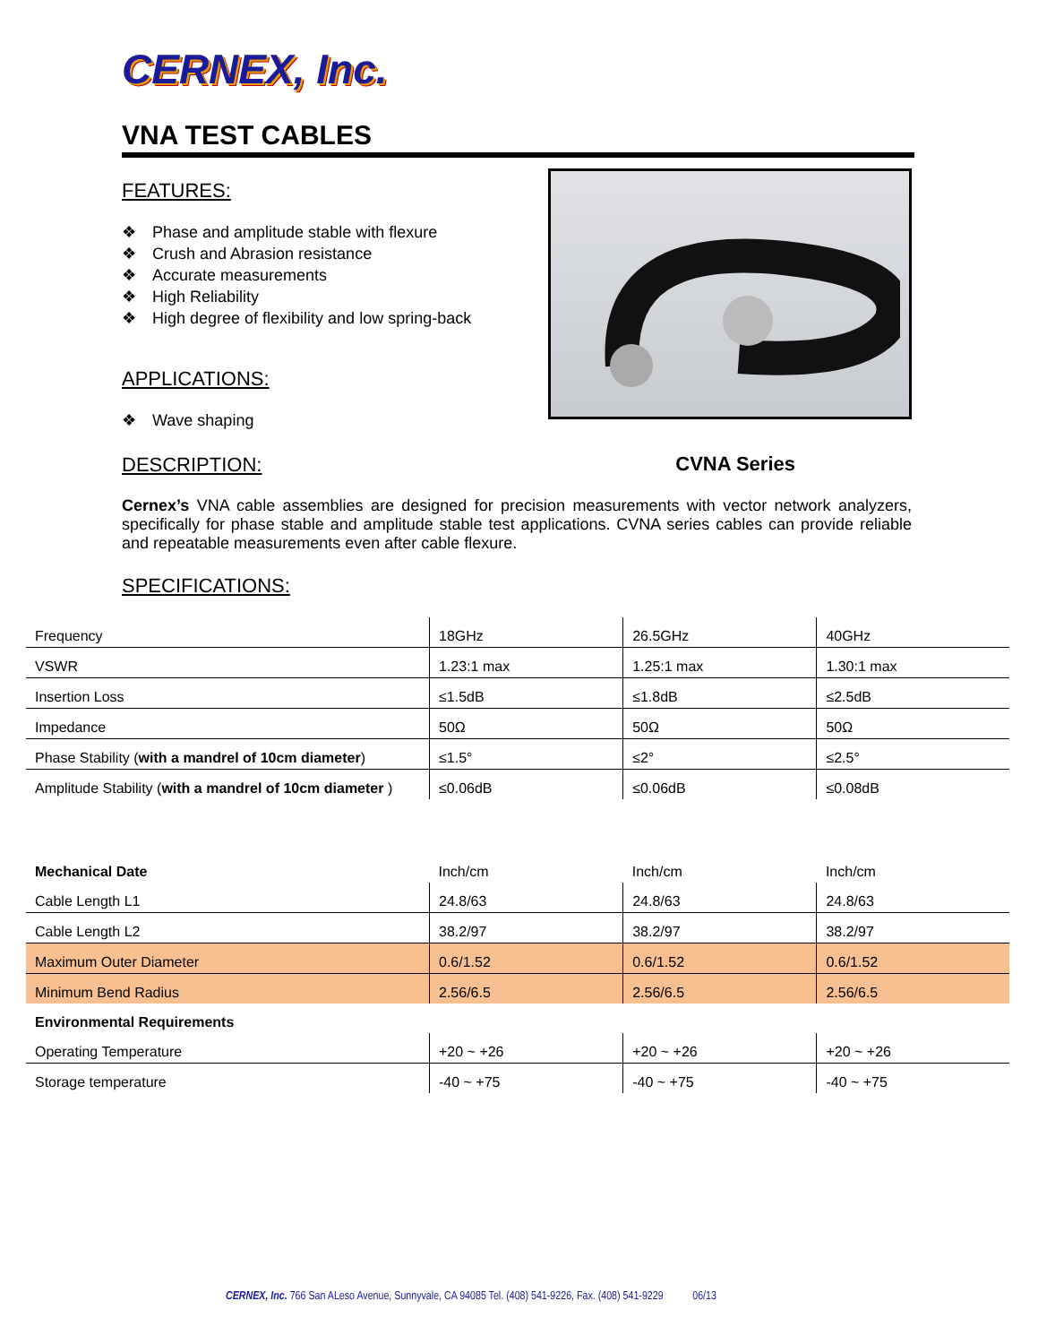CERNEX, Inc.
VNA TEST CABLES
FEATURES:
❖ Phase and amplitude stable with flexure
❖ Crush and Abrasion resistance
❖ Accurate measurements
❖ High Reliability
❖ High degree of flexibility and low spring-back
APPLICATIONS:
❖ Wave shaping
DESCRIPTION:
CVNA Series
Cernex’s VNA cable assemblies are designed for precision measurements with vector network analyzers, specifically for phase stable and amplitude stable test applications. CVNA series cables can provide reliable and repeatable measurements even after cable flexure.
SPECIFICATIONS:
| Frequency | 18GHz | 26.5GHz | 40GHz |
| VSWR | 1.23:1 max | 1.25:1 max | 1.30:1 max |
| Insertion Loss | ≤1.5dB | ≤1.8dB | ≤2.5dB |
| Impedance | 50Ω | 50Ω | 50Ω |
| Phase Stability ( with a mandrel of 10cm diameter ) | ≤1.5° | ≤2° | ≤2.5° |
| Amplitude Stability ( with a mandrel of 10cm diameter ) | ≤0.06dB | ≤0.06dB | ≤0.08dB |
| Mechanical Date | Inch/cm | Inch/cm | Inch/cm |
| Cable Length L1 | 24.8/63 | 24.8/63 | 24.8/63 |
| Cable Length L2 | 38.2/97 | 38.2/97 | 38.2/97 |
| Maximum Outer Diameter | 0.6/1.52 | 0.6/1.52 | 0.6/1.52 |
| Minimum Bend Radius | 2.56/6.5 | 2.56/6.5 | 2.56/6.5 |
| Environmental Requirements | | | |
| Operating Temperature | +20 ~ +26 | +20 ~ +26 | +20 ~ +26 |
| Storage temperature | -40 ~ +75 | -40 ~ +75 | -40 ~ +75 |
CERNEX, Inc. 766 San ALeso Avenue, Sunnyvale, CA 94085 Tel. (408) 541-9226, Fax. (408) 541-9229 06/13